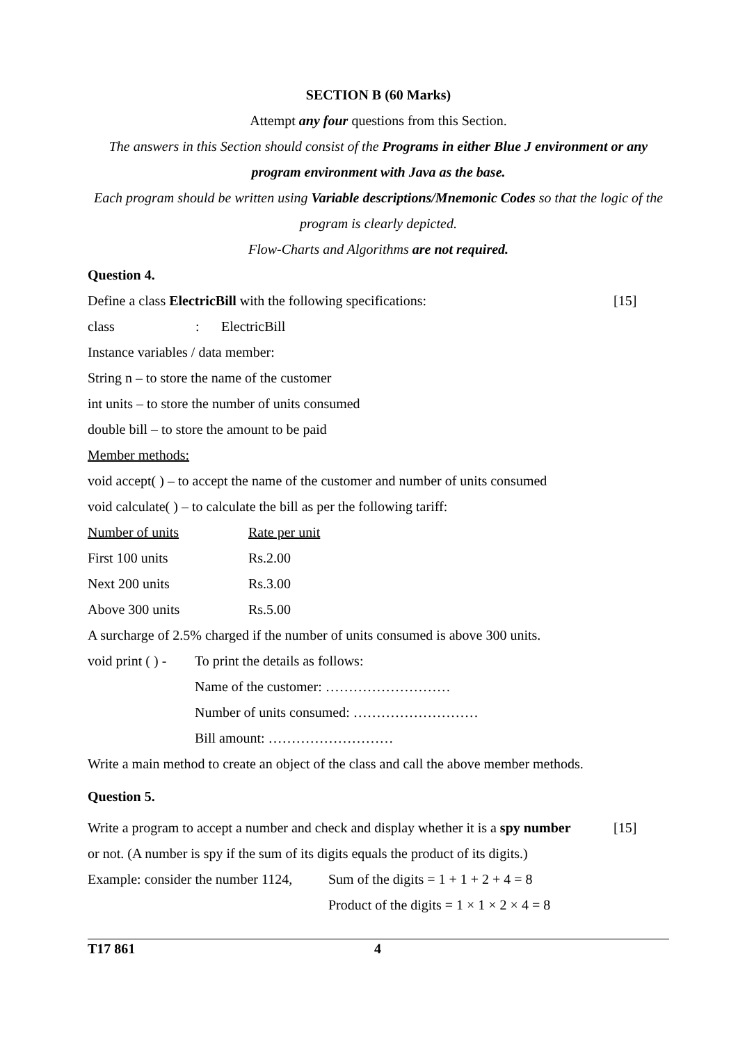SECTION B (60 Marks)
Attempt any four questions from this Section.
The answers in this Section should consist of the Programs in either Blue J environment or any program environment with Java as the base.
Each program should be written using Variable descriptions/Mnemonic Codes so that the logic of the program is clearly depicted.
Flow-Charts and Algorithms are not required.
Question 4.
Define a class ElectricBill with the following specifications: [15]
class: ElectricBill
Instance variables / data member:
String n – to store the name of the customer
int units – to store the number of units consumed
double bill – to store the amount to be paid
Member methods:
void accept( ) – to accept the name of the customer and number of units consumed
void calculate( ) – to calculate the bill as per the following tariff:
Number of units Rate per unit
First 100 units Rs.2.00
Next 200 units Rs.3.00
Above 300 units Rs.5.00
A surcharge of 2.5% charged if the number of units consumed is above 300 units.
void print ( ) - To print the details as follows:
Name of the customer: ………………………
Number of units consumed: ………………………
Bill amount: ………………………
Write a main method to create an object of the class and call the above member methods.
Question 5.
Write a program to accept a number and check and display whether it is a spy number [15]
or not. (A number is spy if the sum of its digits equals the product of its digits.)
Example: consider the number 1124, Sum of the digits = 1 + 1 + 2 + 4 = 8
Product of the digits = 1 × 1 × 2 × 4 = 8
T17 861 4